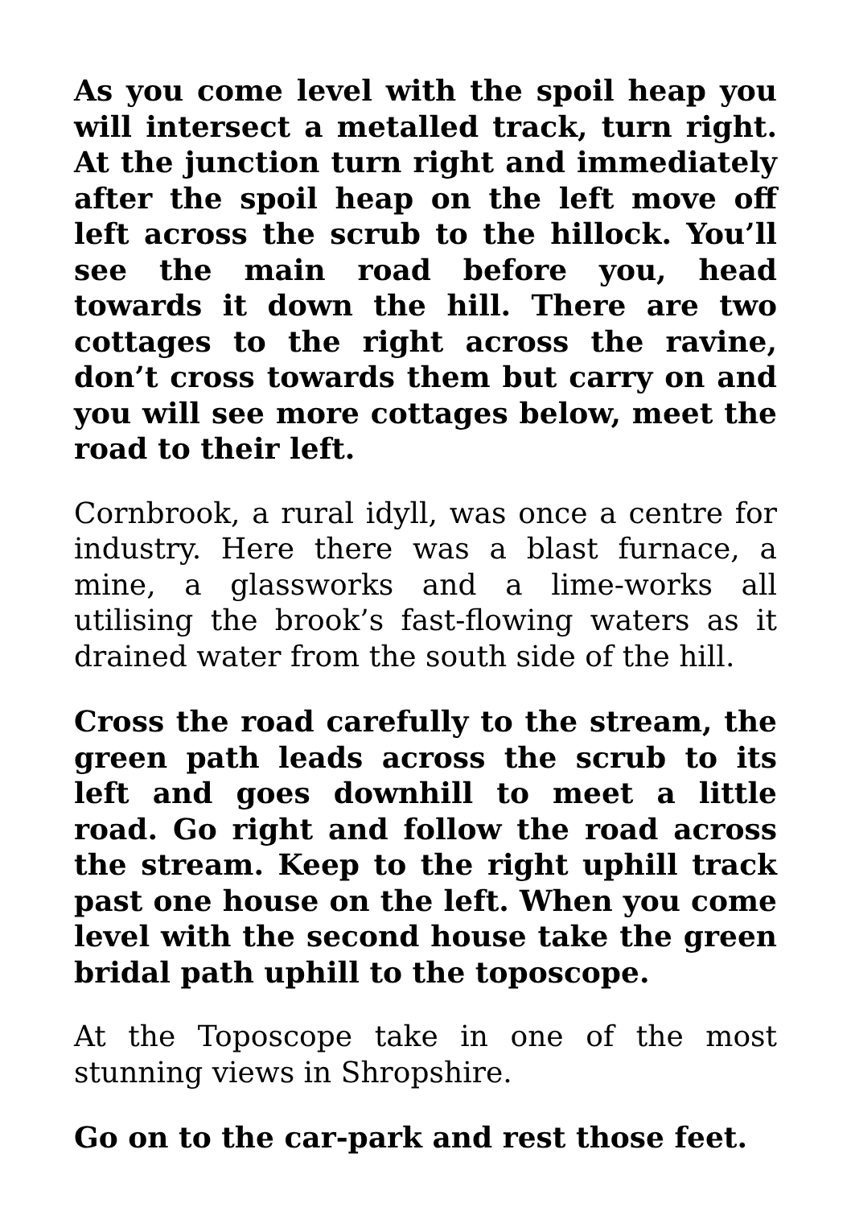As you come level with the spoil heap you will intersect a metalled track, turn right. At the junction turn right and immediately after the spoil heap on the left move off left across the scrub to the hillock. You’ll see the main road before you, head towards it down the hill. There are two cottages to the right across the ravine, don’t cross towards them but carry on and you will see more cottages below, meet the road to their left.
Cornbrook, a rural idyll, was once a centre for industry. Here there was a blast furnace, a mine, a glassworks and a lime-works all utilising the brook’s fast-flowing waters as it drained water from the south side of the hill.
Cross the road carefully to the stream, the green path leads across the scrub to its left and goes downhill to meet a little road. Go right and follow the road across the stream. Keep to the right uphill track past one house on the left. When you come level with the second house take the green bridal path uphill to the toposcope.
At the Toposcope take in one of the most stunning views in Shropshire.
Go on to the car-park and rest those feet.